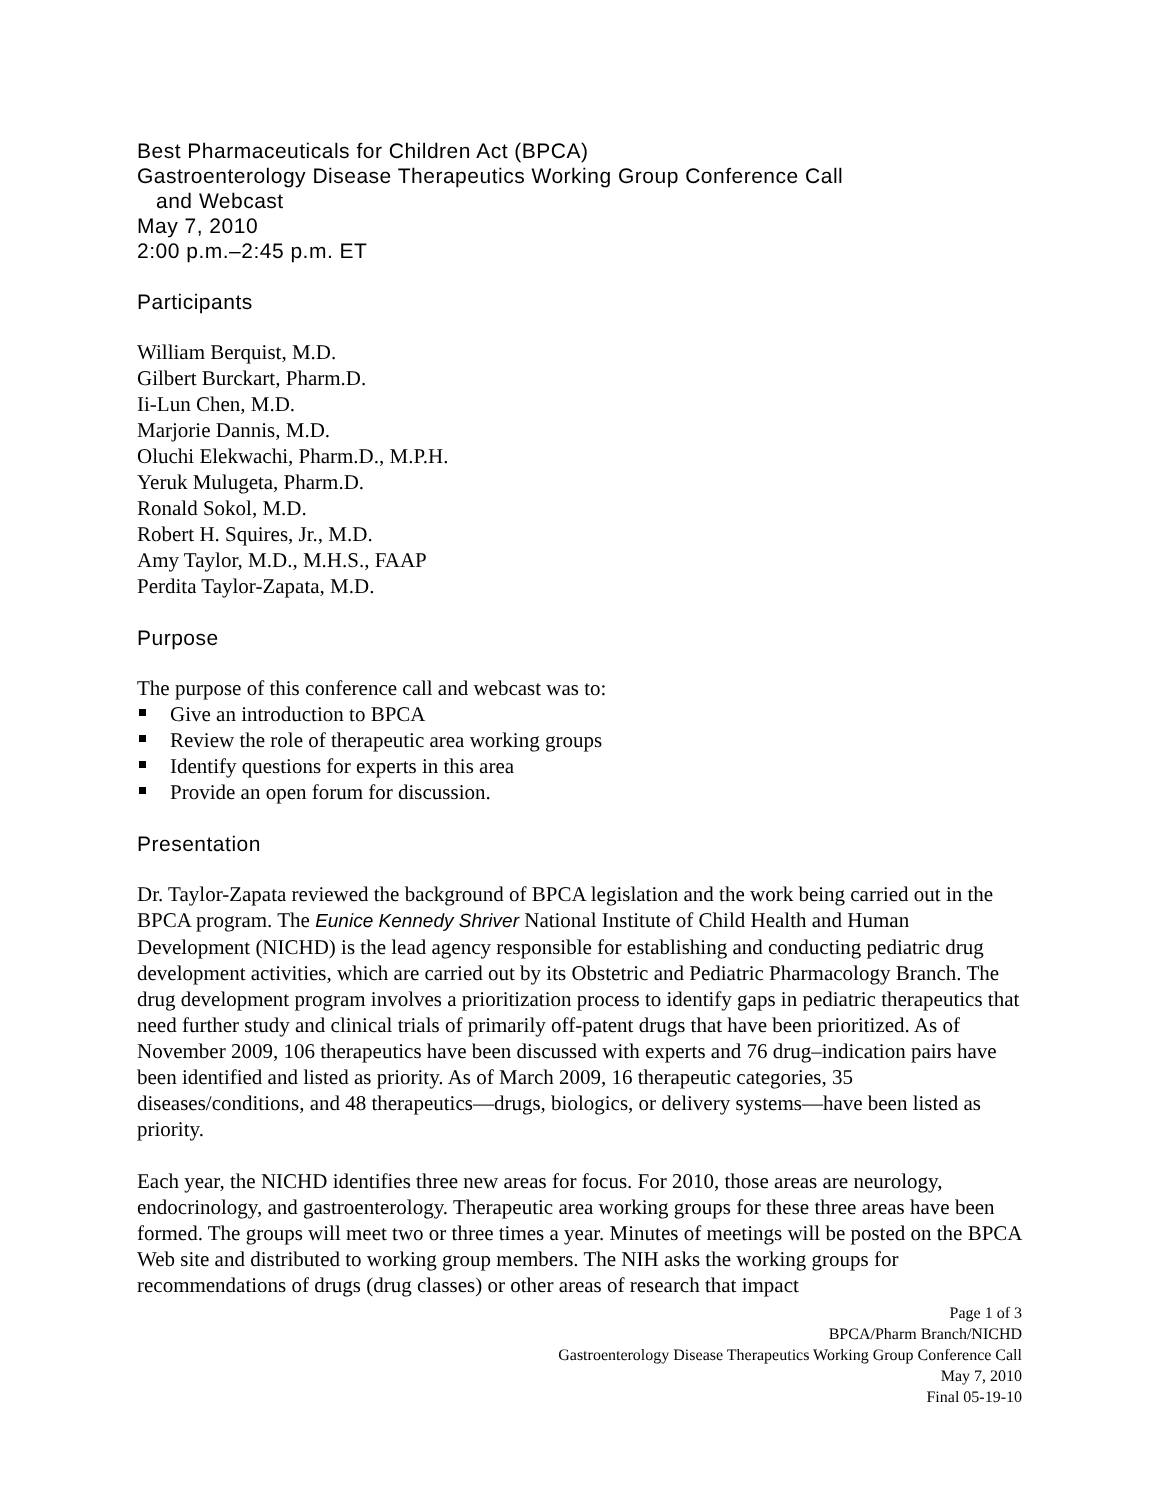Best Pharmaceuticals for Children Act (BPCA)
Gastroenterology Disease Therapeutics Working Group Conference Call
and Webcast
May 7, 2010
2:00 p.m.–2:45 p.m. ET
Participants
William Berquist, M.D.
Gilbert Burckart, Pharm.D.
Ii-Lun Chen, M.D.
Marjorie Dannis, M.D.
Oluchi Elekwachi, Pharm.D., M.P.H.
Yeruk Mulugeta, Pharm.D.
Ronald Sokol, M.D.
Robert H. Squires, Jr., M.D.
Amy Taylor, M.D., M.H.S., FAAP
Perdita Taylor-Zapata, M.D.
Purpose
The purpose of this conference call and webcast was to:
Give an introduction to BPCA
Review the role of therapeutic area working groups
Identify questions for experts in this area
Provide an open forum for discussion.
Presentation
Dr. Taylor-Zapata reviewed the background of BPCA legislation and the work being carried out in the BPCA program. The Eunice Kennedy Shriver National Institute of Child Health and Human Development (NICHD) is the lead agency responsible for establishing and conducting pediatric drug development activities, which are carried out by its Obstetric and Pediatric Pharmacology Branch. The drug development program involves a prioritization process to identify gaps in pediatric therapeutics that need further study and clinical trials of primarily off-patent drugs that have been prioritized. As of November 2009, 106 therapeutics have been discussed with experts and 76 drug–indication pairs have been identified and listed as priority. As of March 2009, 16 therapeutic categories, 35 diseases/conditions, and 48 therapeutics—drugs, biologics, or delivery systems—have been listed as priority.
Each year, the NICHD identifies three new areas for focus. For 2010, those areas are neurology, endocrinology, and gastroenterology. Therapeutic area working groups for these three areas have been formed. The groups will meet two or three times a year. Minutes of meetings will be posted on the BPCA Web site and distributed to working group members. The NIH asks the working groups for recommendations of drugs (drug classes) or other areas of research that impact
Page 1 of 3
BPCA/Pharm Branch/NICHD
Gastroenterology Disease Therapeutics Working Group Conference Call
May 7, 2010
Final 05-19-10